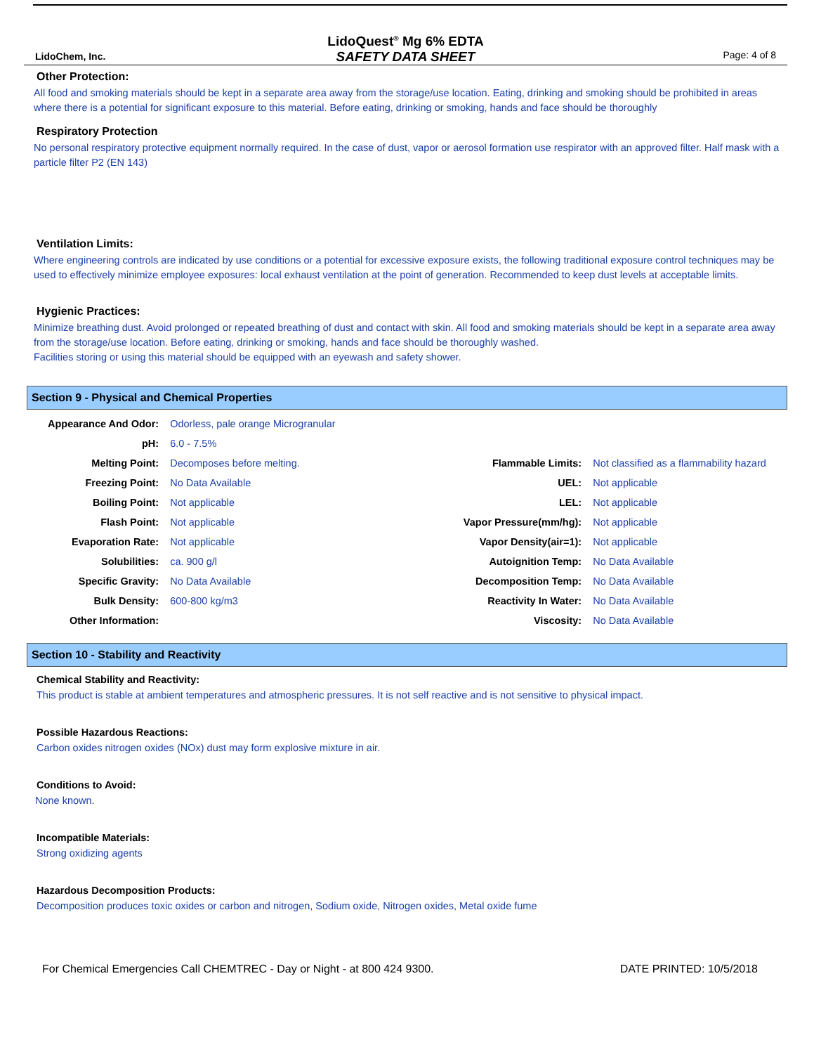LidoChem, Inc.
LidoQuest<sup>®</sup> Mg 6% EDTA
SAFETY DATA SHEET
Page: 4 of 8
Other Protection:
All food and smoking materials should be kept in a separate area away from the storage/use location. Eating, drinking and smoking should be prohibited in areas where there is a potential for significant exposure to this material. Before eating, drinking or smoking, hands and face should be thoroughly
Respiratory Protection
No personal respiratory protective equipment normally required. In the case of dust, vapor or aerosol formation use respirator with an approved filter. Half mask with a particle filter P2 (EN 143)
Ventilation Limits:
Where engineering controls are indicated by use conditions or a potential for excessive exposure exists, the following traditional exposure control techniques may be used to effectively minimize employee exposures: local exhaust ventilation at the point of generation. Recommended to keep dust levels at acceptable limits.
Hygienic Practices:
Minimize breathing dust. Avoid prolonged or repeated breathing of dust and contact with skin. All food and smoking materials should be kept in a separate area away from the storage/use location. Before eating, drinking or smoking, hands and face should be thoroughly washed.
Facilities storing or using this material should be equipped with an eyewash and safety shower.
Section 9 - Physical and Chemical Properties
| Appearance And Odor: | Odorless, pale orange Microgranular | | |
| pH: | 6.0 - 7.5% | | |
| Melting Point: | Decomposes before melting. | Flammable Limits: | Not classified as a flammability hazard |
| Freezing Point: | No Data Available | UEL: | Not applicable |
| Boiling Point: | Not applicable | LEL: | Not applicable |
| Flash Point: | Not applicable | Vapor Pressure(mm/hg): | Not applicable |
| Evaporation Rate: | Not applicable | Vapor Density(air=1): | Not applicable |
| Solubilities: | ca. 900 g/l | Autoignition Temp: | No Data Available |
| Specific Gravity: | No Data Available | Decomposition Temp: | No Data Available |
| Bulk Density: | 600-800 kg/m3 | Reactivity In Water: | No Data Available |
| Other Information: | | Viscosity: | No Data Available |
Section 10 - Stability and Reactivity
Chemical Stability and Reactivity:
This product is stable at ambient temperatures and atmospheric pressures. It is not self reactive and is not sensitive to physical impact.
Possible Hazardous Reactions:
Carbon oxides nitrogen oxides (NOx) dust may form explosive mixture in air.
Conditions to Avoid:
None known.
Incompatible Materials:
Strong oxidizing agents
Hazardous Decomposition Products:
Decomposition produces toxic oxides or carbon and nitrogen, Sodium oxide, Nitrogen oxides, Metal oxide fume
For Chemical Emergencies Call CHEMTREC - Day or Night - at 800 424 9300. DATE PRINTED: 10/5/2018